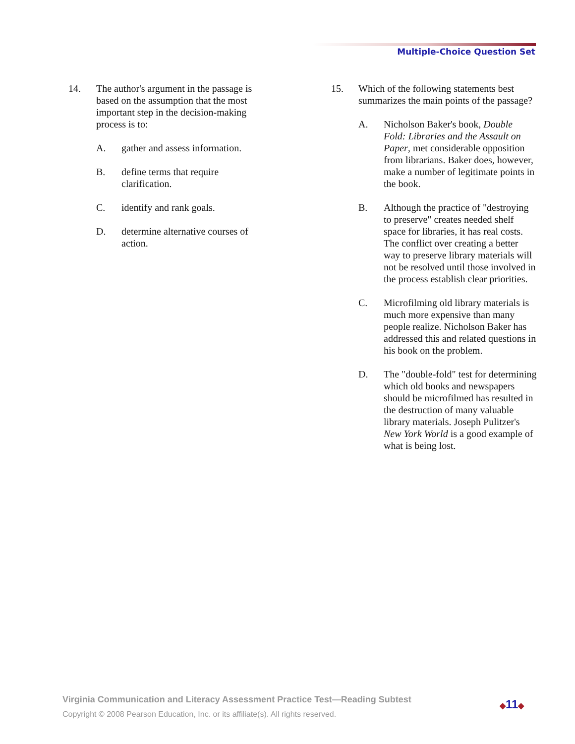Multiple-Choice Question Set
14. The author's argument in the passage is based on the assumption that the most important step in the decision-making process is to:
A. gather and assess information.
B. define terms that require clarification.
C. identify and rank goals.
D. determine alternative courses of action.
15. Which of the following statements best summarizes the main points of the passage?
A. Nicholson Baker's book, Double Fold: Libraries and the Assault on Paper, met considerable opposition from librarians. Baker does, however, make a number of legitimate points in the book.
B. Although the practice of "destroying to preserve" creates needed shelf space for libraries, it has real costs. The conflict over creating a better way to preserve library materials will not be resolved until those involved in the process establish clear priorities.
C. Microfilming old library materials is much more expensive than many people realize. Nicholson Baker has addressed this and related questions in his book on the problem.
D. The "double-fold" test for determining which old books and newspapers should be microfilmed has resulted in the destruction of many valuable library materials. Joseph Pulitzer's New York World is a good example of what is being lost.
Virginia Communication and Literacy Assessment Practice Test—Reading Subtest
Copyright © 2008 Pearson Education, Inc. or its affiliate(s). All rights reserved.
◆11◆